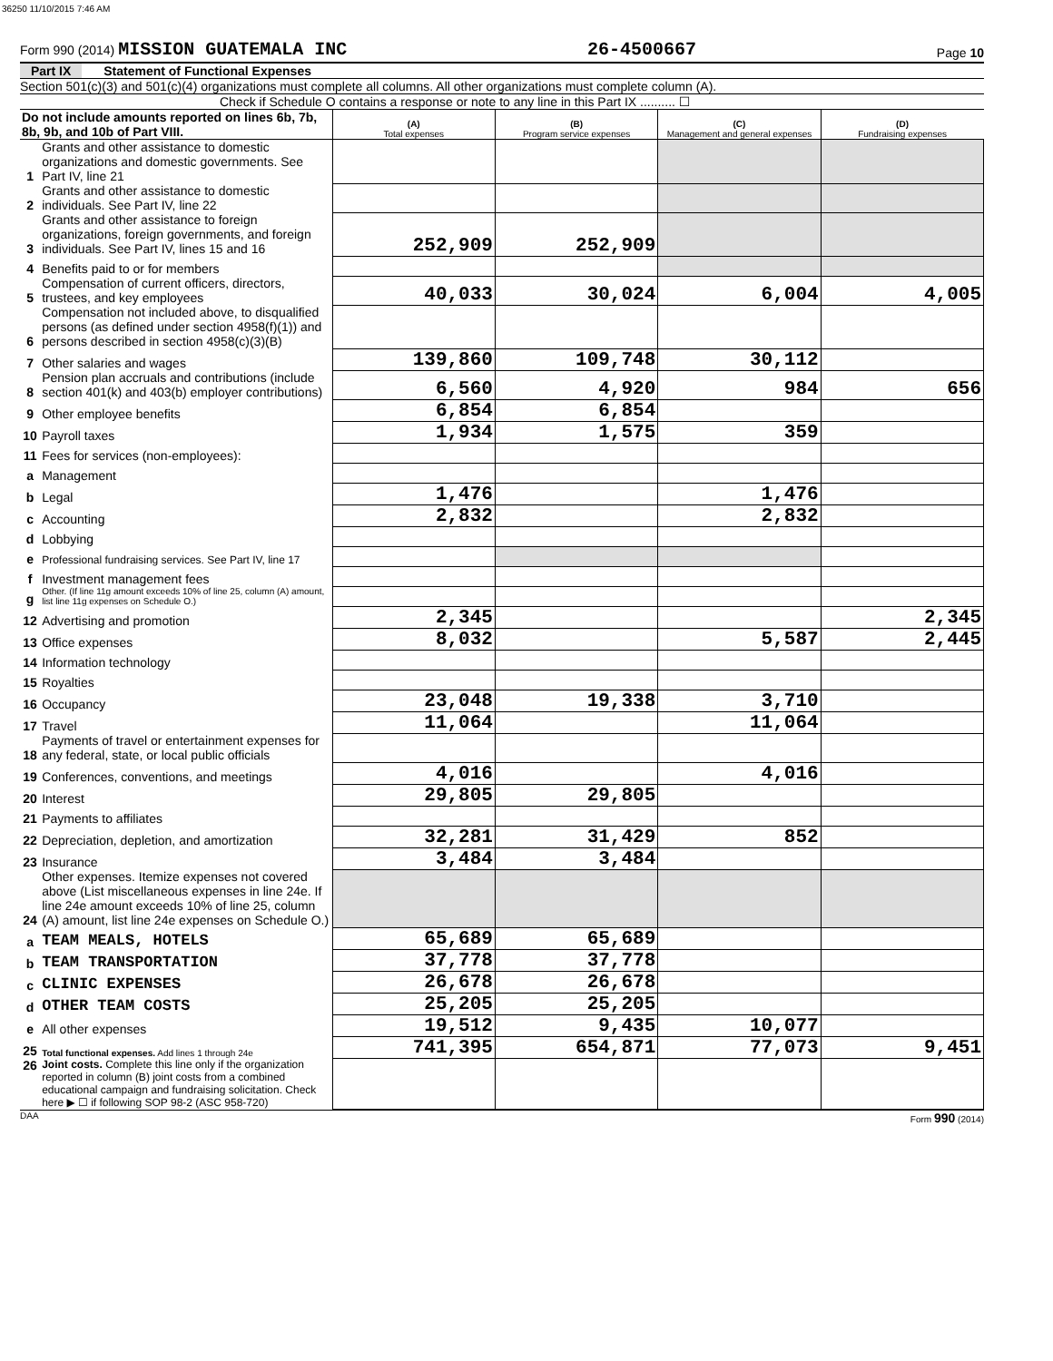36250 11/10/2015 7:46 AM
Form 990 (2014) MISSION GUATEMALA INC 26-4500667 Page 10
Part IX Statement of Functional Expenses
Section 501(c)(3) and 501(c)(4) organizations must complete all columns. All other organizations must complete column (A).
Check if Schedule O contains a response or note to any line in this Part IX .......... ☐
| Do not include amounts reported on lines 6b, 7b, 8b, 9b, and 10b of Part VIII. | | (A) Total expenses | (B) Program service expenses | (C) Management and general expenses | (D) Fundraising expenses |
| --- | --- | --- | --- | --- | --- |
| 1 | Grants and other assistance to domestic organizations and domestic governments. See Part IV, line 21 | | | | |
| 2 | Grants and other assistance to domestic individuals. See Part IV, line 22 | | | | |
| 3 | Grants and other assistance to foreign organizations, foreign governments, and foreign individuals. See Part IV, lines 15 and 16 | 252,909 | 252,909 | | |
| 4 | Benefits paid to or for members | | | | |
| 5 | Compensation of current officers, directors, trustees, and key employees | 40,033 | 30,024 | 6,004 | 4,005 |
| 6 | Compensation not included above, to disqualified persons (as defined under section 4958(f)(1)) and persons described in section 4958(c)(3)(B) | | | | |
| 7 | Other salaries and wages | 139,860 | 109,748 | 30,112 | |
| 8 | Pension plan accruals and contributions (include section 401(k) and 403(b) employer contributions) | 6,560 | 4,920 | 984 | 656 |
| 9 | Other employee benefits | 6,854 | 6,854 | | |
| 10 | Payroll taxes | 1,934 | 1,575 | 359 | |
| 11 | Fees for services (non-employees): | | | | |
| a | Management | | | | |
| b | Legal | 1,476 | | 1,476 | |
| c | Accounting | 2,832 | | 2,832 | |
| d | Lobbying | | | | |
| e | Professional fundraising services. See Part IV, line 17 | | | | |
| f | Investment management fees | | | | |
| g | Other. (If line 11g amount exceeds 10% of line 25, column (A) amount, list line 11g expenses on Schedule O.) | | | | |
| 12 | Advertising and promotion | 2,345 | | | 2,345 |
| 13 | Office expenses | 8,032 | | 5,587 | 2,445 |
| 14 | Information technology | | | | |
| 15 | Royalties | | | | |
| 16 | Occupancy | 23,048 | 19,338 | 3,710 | |
| 17 | Travel | 11,064 | | 11,064 | |
| 18 | Payments of travel or entertainment expenses for any federal, state, or local public officials | | | | |
| 19 | Conferences, conventions, and meetings | 4,016 | | 4,016 | |
| 20 | Interest | 29,805 | 29,805 | | |
| 21 | Payments to affiliates | | | | |
| 22 | Depreciation, depletion, and amortization | 32,281 | 31,429 | 852 | |
| 23 | Insurance | 3,484 | 3,484 | | |
| 24 | Other expenses. Itemize expenses not covered above (List miscellaneous expenses in line 24e. If line 24e amount exceeds 10% of line 25, column (A) amount, list line 24e expenses on Schedule O.) | | | | |
| a | TEAM MEALS, HOTELS | 65,689 | 65,689 | | |
| b | TEAM TRANSPORTATION | 37,778 | 37,778 | | |
| c | CLINIC EXPENSES | 26,678 | 26,678 | | |
| d | OTHER TEAM COSTS | 25,205 | 25,205 | | |
| e | All other expenses | 19,512 | 9,435 | 10,077 | |
| 25 | Total functional expenses. Add lines 1 through 24e | 741,395 | 654,871 | 77,073 | 9,451 |
| 26 | Joint costs. Complete this line only if the organization reported in column (B) joint costs from a combined educational campaign and fundraising solicitation. Check here ▶ ☐ if following SOP 98-2 (ASC 958-720) | | | | |
DAA Form 990 (2014)